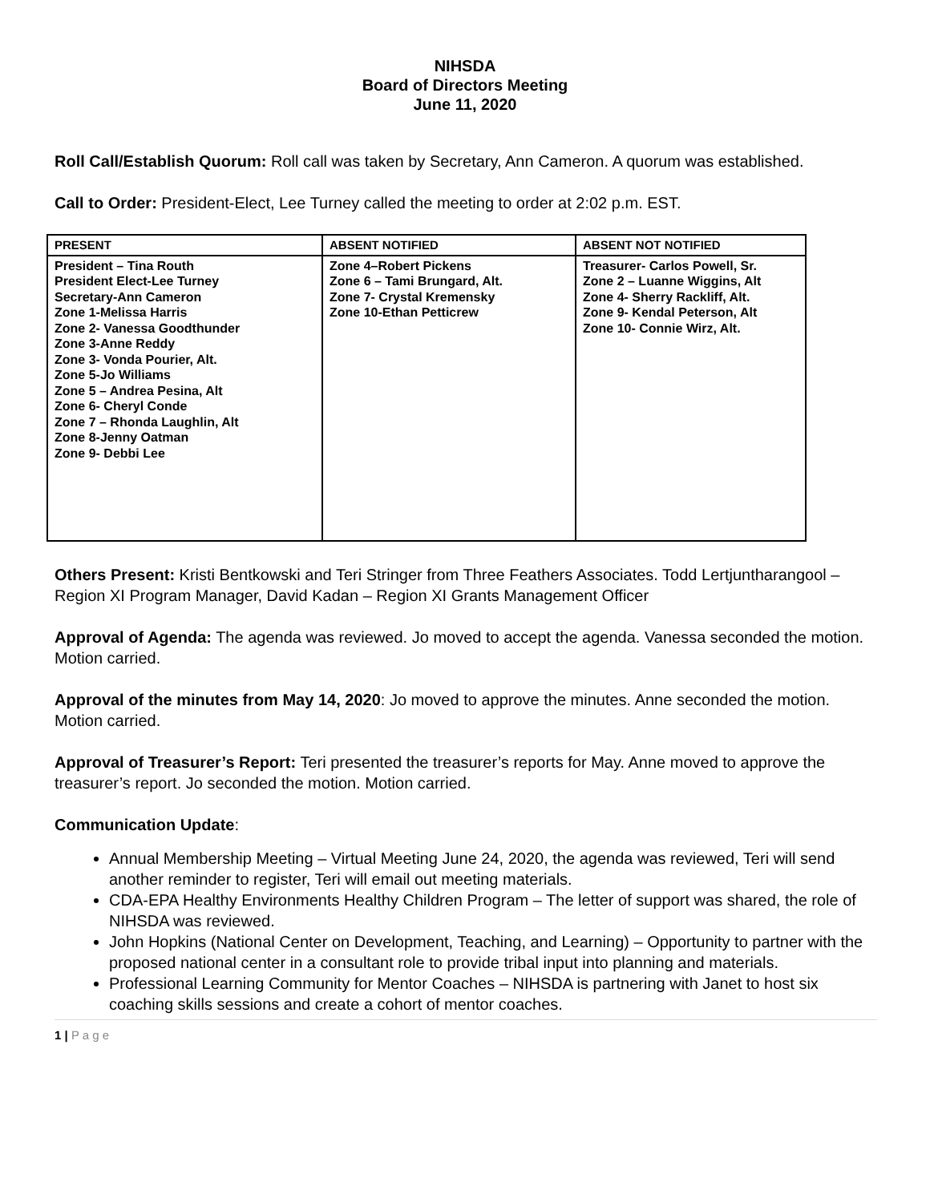NIHSDA
Board of Directors Meeting
June 11, 2020
Roll Call/Establish Quorum: Roll call was taken by Secretary, Ann Cameron. A quorum was established.
Call to Order: President-Elect, Lee Turney called the meeting to order at 2:02 p.m. EST.
| PRESENT | ABSENT NOTIFIED | ABSENT NOT NOTIFIED |
| --- | --- | --- |
| President – Tina Routh President Elect-Lee Turney Secretary-Ann Cameron Zone 1-Melissa Harris Zone 2- Vanessa Goodthunder Zone 3-Anne Reddy Zone 3- Vonda Pourier, Alt. Zone 5-Jo Williams Zone 5 – Andrea Pesina, Alt Zone 6- Cheryl Conde Zone 7 – Rhonda Laughlin, Alt Zone 8-Jenny Oatman Zone 9- Debbi Lee | Zone 4–Robert Pickens Zone 6 – Tami Brungard, Alt. Zone 7- Crystal Kremensky Zone 10-Ethan Petticrew | Treasurer- Carlos Powell, Sr. Zone 2 – Luanne Wiggins, Alt Zone 4- Sherry Rackliff, Alt. Zone 9- Kendal Peterson, Alt Zone 10- Connie Wirz, Alt. |
Others Present: Kristi Bentkowski and Teri Stringer from Three Feathers Associates. Todd Lertjuntharangool – Region XI Program Manager, David Kadan – Region XI Grants Management Officer
Approval of Agenda: The agenda was reviewed. Jo moved to accept the agenda. Vanessa seconded the motion. Motion carried.
Approval of the minutes from May 14, 2020: Jo moved to approve the minutes. Anne seconded the motion. Motion carried.
Approval of Treasurer’s Report: Teri presented the treasurer’s reports for May. Anne moved to approve the treasurer’s report. Jo seconded the motion. Motion carried.
Communication Update:
Annual Membership Meeting – Virtual Meeting June 24, 2020, the agenda was reviewed, Teri will send another reminder to register, Teri will email out meeting materials.
CDA-EPA Healthy Environments Healthy Children Program – The letter of support was shared, the role of NIHSDA was reviewed.
John Hopkins (National Center on Development, Teaching, and Learning) – Opportunity to partner with the proposed national center in a consultant role to provide tribal input into planning and materials.
Professional Learning Community for Mentor Coaches – NIHSDA is partnering with Janet to host six coaching skills sessions and create a cohort of mentor coaches.
1 | P a g e